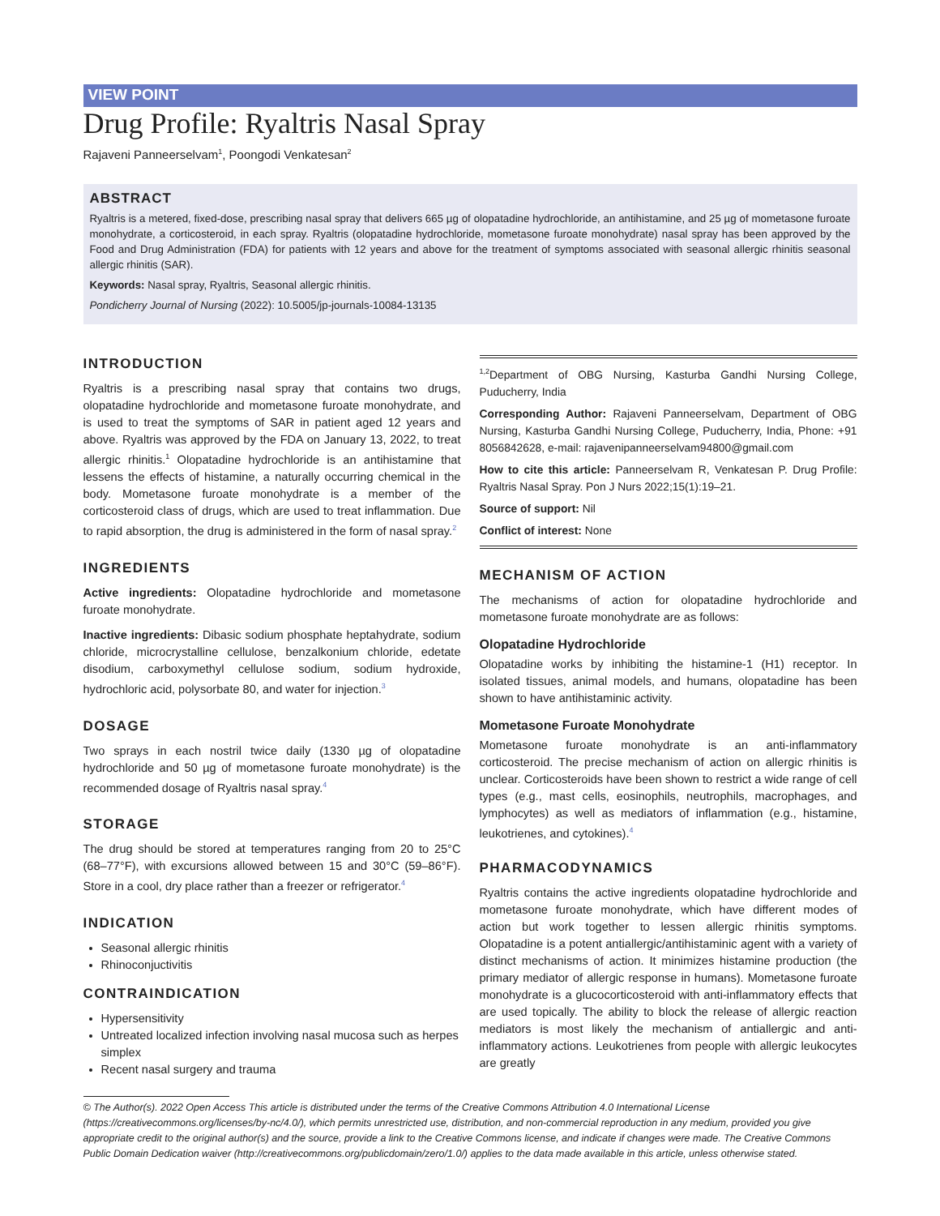VIEW POINT
Drug Profile: Ryaltris Nasal Spray
Rajaveni Panneerselvam<sup>1</sup>, Poongodi Venkatesan<sup>2</sup>
ABSTRACT
Ryaltris is a metered, fixed-dose, prescribing nasal spray that delivers 665 µg of olopatadine hydrochloride, an antihistamine, and 25 µg of mometasone furoate monohydrate, a corticosteroid, in each spray. Ryaltris (olopatadine hydrochloride, mometasone furoate monohydrate) nasal spray has been approved by the Food and Drug Administration (FDA) for patients with 12 years and above for the treatment of symptoms associated with seasonal allergic rhinitis seasonal allergic rhinitis (SAR).
Keywords: Nasal spray, Ryaltris, Seasonal allergic rhinitis.
Pondicherry Journal of Nursing (2022): 10.5005/jp-journals-10084-13135
INTRODUCTION
Ryaltris is a prescribing nasal spray that contains two drugs, olopatadine hydrochloride and mometasone furoate monohydrate, and is used to treat the symptoms of SAR in patient aged 12 years and above. Ryaltris was approved by the FDA on January 13, 2022, to treat allergic rhinitis.<sup>1</sup> Olopatadine hydrochloride is an antihistamine that lessens the effects of histamine, a naturally occurring chemical in the body. Mometasone furoate monohydrate is a member of the corticosteroid class of drugs, which are used to treat inflammation. Due to rapid absorption, the drug is administered in the form of nasal spray.<sup>2</sup>
INGREDIENTS
Active ingredients: Olopatadine hydrochloride and mometasone furoate monohydrate.
Inactive ingredients: Dibasic sodium phosphate heptahydrate, sodium chloride, microcrystalline cellulose, benzalkonium chloride, edetate disodium, carboxymethyl cellulose sodium, sodium hydroxide, hydrochloric acid, polysorbate 80, and water for injection.<sup>3</sup>
DOSAGE
Two sprays in each nostril twice daily (1330 µg of olopatadine hydrochloride and 50 µg of mometasone furoate monohydrate) is the recommended dosage of Ryaltris nasal spray.<sup>4</sup>
STORAGE
The drug should be stored at temperatures ranging from 20 to 25°C (68–77°F), with excursions allowed between 15 and 30°C (59–86°F). Store in a cool, dry place rather than a freezer or refrigerator.<sup>4</sup>
INDICATION
Seasonal allergic rhinitis
Rhinoconjuctivitis
CONTRAINDICATION
Hypersensitivity
Untreated localized infection involving nasal mucosa such as herpes simplex
Recent nasal surgery and trauma
<sup>1,2</sup>Department of OBG Nursing, Kasturba Gandhi Nursing College, Puducherry, India
Corresponding Author: Rajaveni Panneerselvam, Department of OBG Nursing, Kasturba Gandhi Nursing College, Puducherry, India, Phone: +91 8056842628, e-mail: rajavenipanneerselvam94800@gmail.com
How to cite this article: Panneerselvam R, Venkatesan P. Drug Profile: Ryaltris Nasal Spray. Pon J Nurs 2022;15(1):19–21.
Source of support: Nil
Conflict of interest: None
MECHANISM OF ACTION
The mechanisms of action for olopatadine hydrochloride and mometasone furoate monohydrate are as follows:
Olopatadine Hydrochloride
Olopatadine works by inhibiting the histamine-1 (H1) receptor. In isolated tissues, animal models, and humans, olopatadine has been shown to have antihistaminic activity.
Mometasone Furoate Monohydrate
Mometasone furoate monohydrate is an anti-inflammatory corticosteroid. The precise mechanism of action on allergic rhinitis is unclear. Corticosteroids have been shown to restrict a wide range of cell types (e.g., mast cells, eosinophils, neutrophils, macrophages, and lymphocytes) as well as mediators of inflammation (e.g., histamine, leukotrienes, and cytokines).<sup>4</sup>
PHARMACODYNAMICS
Ryaltris contains the active ingredients olopatadine hydrochloride and mometasone furoate monohydrate, which have different modes of action but work together to lessen allergic rhinitis symptoms. Olopatadine is a potent antiallergic/antihistaminic agent with a variety of distinct mechanisms of action. It minimizes histamine production (the primary mediator of allergic response in humans). Mometasone furoate monohydrate is a glucocorticosteroid with anti-inflammatory effects that are used topically. The ability to block the release of allergic reaction mediators is most likely the mechanism of antiallergic and anti-inflammatory actions. Leukotrienes from people with allergic leukocytes are greatly
© The Author(s). 2022 Open Access This article is distributed under the terms of the Creative Commons Attribution 4.0 International License (https://creativecommons.org/licenses/by-nc/4.0/), which permits unrestricted use, distribution, and non-commercial reproduction in any medium, provided you give appropriate credit to the original author(s) and the source, provide a link to the Creative Commons license, and indicate if changes were made. The Creative Commons Public Domain Dedication waiver (http://creativecommons.org/publicdomain/zero/1.0/) applies to the data made available in this article, unless otherwise stated.